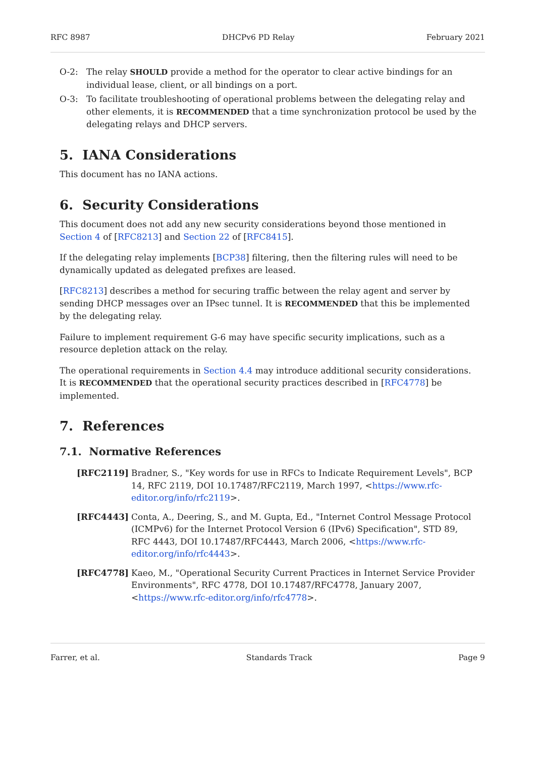RFC 8987 DHCPv6 PD Relay February 2021
O-2: The relay SHOULD provide a method for the operator to clear active bindings for an individual lease, client, or all bindings on a port.
O-3: To facilitate troubleshooting of operational problems between the delegating relay and other elements, it is RECOMMENDED that a time synchronization protocol be used by the delegating relays and DHCP servers.
5. IANA Considerations
This document has no IANA actions.
6. Security Considerations
This document does not add any new security considerations beyond those mentioned in Section 4 of [RFC8213] and Section 22 of [RFC8415].
If the delegating relay implements [BCP38] filtering, then the filtering rules will need to be dynamically updated as delegated prefixes are leased.
[RFC8213] describes a method for securing traffic between the relay agent and server by sending DHCP messages over an IPsec tunnel. It is RECOMMENDED that this be implemented by the delegating relay.
Failure to implement requirement G-6 may have specific security implications, such as a resource depletion attack on the relay.
The operational requirements in Section 4.4 may introduce additional security considerations. It is RECOMMENDED that the operational security practices described in [RFC4778] be implemented.
7. References
7.1. Normative References
[RFC2119] Bradner, S., "Key words for use in RFCs to Indicate Requirement Levels", BCP 14, RFC 2119, DOI 10.17487/RFC2119, March 1997, <https://www.rfc-editor.org/info/rfc2119>.
[RFC4443] Conta, A., Deering, S., and M. Gupta, Ed., "Internet Control Message Protocol (ICMPv6) for the Internet Protocol Version 6 (IPv6) Specification", STD 89, RFC 4443, DOI 10.17487/RFC4443, March 2006, <https://www.rfc-editor.org/info/rfc4443>.
[RFC4778] Kaeo, M., "Operational Security Current Practices in Internet Service Provider Environments", RFC 4778, DOI 10.17487/RFC4778, January 2007, <https://www.rfc-editor.org/info/rfc4778>.
Farrer, et al. Standards Track Page 9